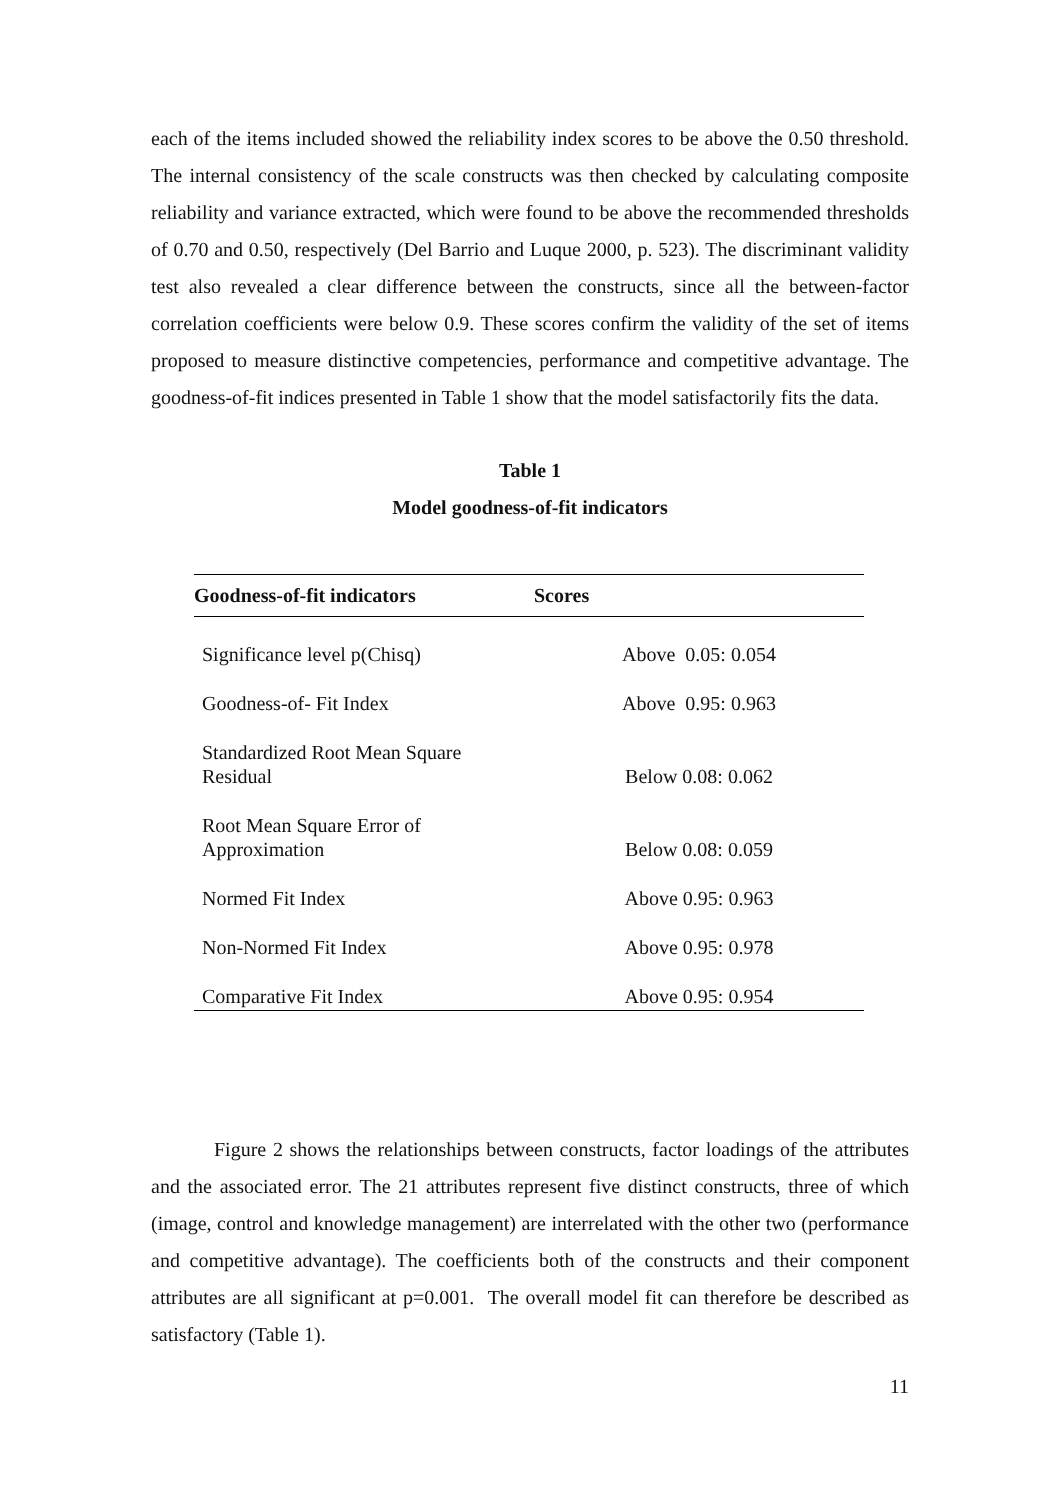each of the items included showed the reliability index scores to be above the 0.50 threshold. The internal consistency of the scale constructs was then checked by calculating composite reliability and variance extracted, which were found to be above the recommended thresholds of 0.70 and 0.50, respectively (Del Barrio and Luque 2000, p. 523). The discriminant validity test also revealed a clear difference between the constructs, since all the between-factor correlation coefficients were below 0.9. These scores confirm the validity of the set of items proposed to measure distinctive competencies, performance and competitive advantage. The goodness-of-fit indices presented in Table 1 show that the model satisfactorily fits the data.
Table 1
Model goodness-of-fit indicators
| Goodness-of-fit indicators | Scores |
| --- | --- |
| Significance level p(Chisq) | Above 0.05: 0.054 |
| Goodness-of- Fit Index | Above 0.95: 0.963 |
| Standardized Root Mean Square Residual | Below 0.08: 0.062 |
| Root Mean Square Error of Approximation | Below 0.08: 0.059 |
| Normed Fit Index | Above 0.95: 0.963 |
| Non-Normed Fit Index | Above 0.95: 0.978 |
| Comparative Fit Index | Above 0.95: 0.954 |
Figure 2 shows the relationships between constructs, factor loadings of the attributes and the associated error. The 21 attributes represent five distinct constructs, three of which (image, control and knowledge management) are interrelated with the other two (performance and competitive advantage). The coefficients both of the constructs and their component attributes are all significant at p=0.001. The overall model fit can therefore be described as satisfactory (Table 1).
11